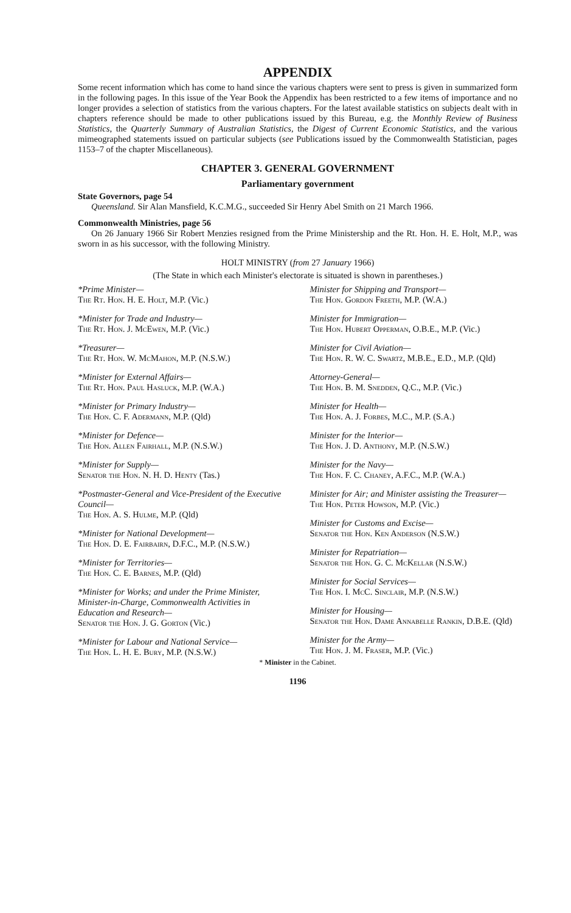APPENDIX
Some recent information which has come to hand since the various chapters were sent to press is given in summarized form in the following pages. In this issue of the Year Book the Appendix has been restricted to a few items of importance and no longer provides a selection of statistics from the various chapters. For the latest available statistics on subjects dealt with in chapters reference should be made to other publications issued by this Bureau, e.g. the Monthly Review of Business Statistics, the Quarterly Summary of Australian Statistics, the Digest of Current Economic Statistics, and the various mimeographed statements issued on particular subjects (see Publications issued by the Commonwealth Statistician, pages 1153–7 of the chapter Miscellaneous).
CHAPTER 3. GENERAL GOVERNMENT
Parliamentary government
State Governors, page 54
Queensland. Sir Alan Mansfield, K.C.M.G., succeeded Sir Henry Abel Smith on 21 March 1966.
Commonwealth Ministries, page 56
On 26 January 1966 Sir Robert Menzies resigned from the Prime Ministership and the Rt. Hon. H. E. Holt, M.P., was sworn in as his successor, with the following Ministry.
HOLT MINISTRY (from 27 January 1966)
(The State in which each Minister's electorate is situated is shown in parentheses.)
*Prime Minister—
The Rt. Hon. H. E. Holt, M.P. (Vic.)
*Minister for Trade and Industry—
The Rt. Hon. J. McEwen, M.P. (Vic.)
*Treasurer—
The Rt. Hon. W. McMahon, M.P. (N.S.W.)
*Minister for External Affairs—
The Rt. Hon. Paul Hasluck, M.P. (W.A.)
*Minister for Primary Industry—
The Hon. C. F. Adermann, M.P. (Qld)
*Minister for Defence—
The Hon. Allen Fairhall, M.P. (N.S.W.)
*Minister for Supply—
Senator the Hon. N. H. D. Henty (Tas.)
*Postmaster-General and Vice-President of the Executive Council—
The Hon. A. S. Hulme, M.P. (Qld)
*Minister for National Development—
The Hon. D. E. Fairbairn, D.F.C., M.P. (N.S.W.)
*Minister for Territories—
The Hon. C. E. Barnes, M.P. (Qld)
*Minister for Works; and under the Prime Minister, Minister-in-Charge, Commonwealth Activities in Education and Research—
Senator the Hon. J. G. Gorton (Vic.)
*Minister for Labour and National Service—
The Hon. L. H. E. Bury, M.P. (N.S.W.)
Minister for Shipping and Transport—
The Hon. Gordon Freeth, M.P. (W.A.)
Minister for Immigration—
The Hon. Hubert Opperman, O.B.E., M.P. (Vic.)
Minister for Civil Aviation—
The Hon. R. W. C. Swartz, M.B.E., E.D., M.P. (Qld)
Attorney-General—
The Hon. B. M. Snedden, Q.C., M.P. (Vic.)
Minister for Health—
The Hon. A. J. Forbes, M.C., M.P. (S.A.)
Minister for the Interior—
The Hon. J. D. Anthony, M.P. (N.S.W.)
Minister for the Navy—
The Hon. F. C. Chaney, A.F.C., M.P. (W.A.)
Minister for Air; and Minister assisting the Treasurer—
The Hon. Peter Howson, M.P. (Vic.)
Minister for Customs and Excise—
Senator the Hon. Ken Anderson (N.S.W.)
Minister for Repatriation—
Senator the Hon. G. C. McKellar (N.S.W.)
Minister for Social Services—
The Hon. I. McC. Sinclair, M.P. (N.S.W.)
Minister for Housing—
Senator the Hon. Dame Annabelle Rankin, D.B.E. (Qld)
Minister for the Army—
The Hon. J. M. Fraser, M.P. (Vic.)
* Minister in the Cabinet.
1196